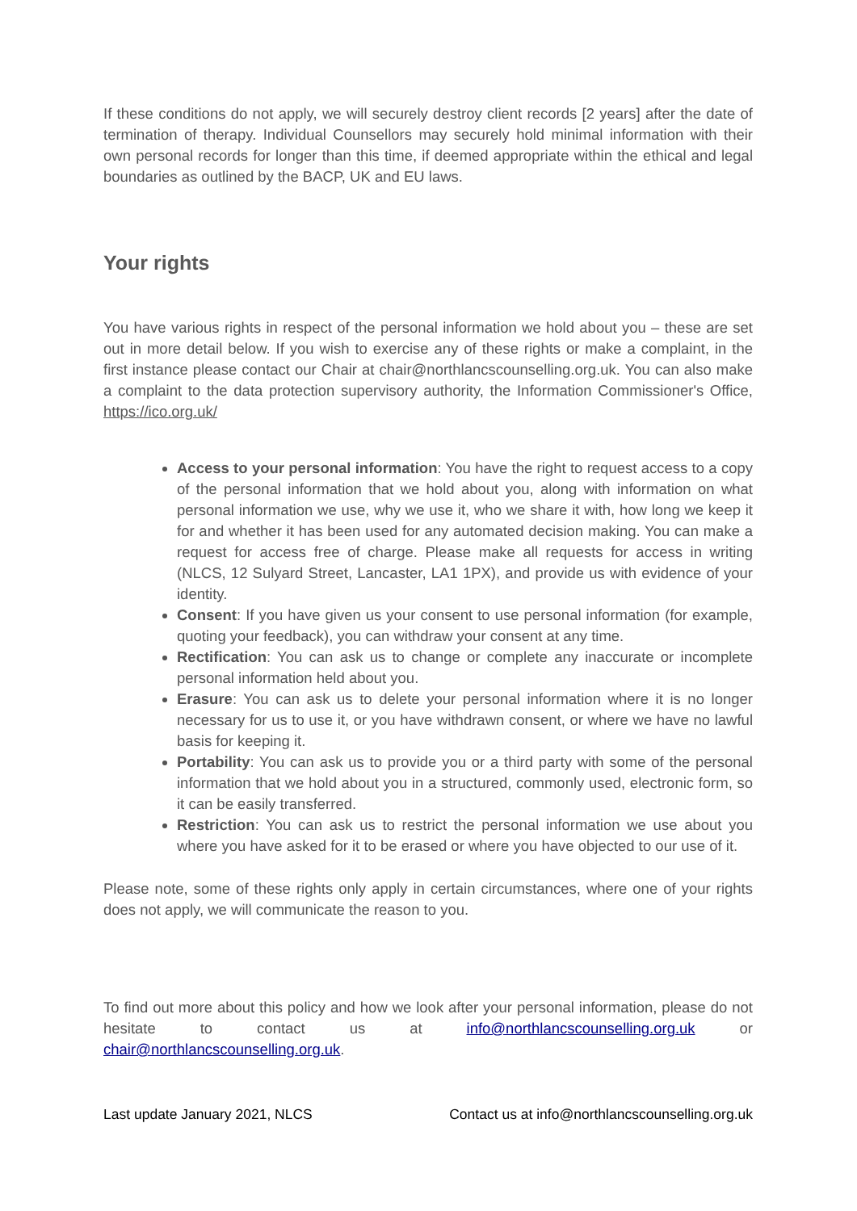If these conditions do not apply, we will securely destroy client records [2 years] after the date of termination of therapy. Individual Counsellors may securely hold minimal information with their own personal records for longer than this time, if deemed appropriate within the ethical and legal boundaries as outlined by the BACP, UK and EU laws.
Your rights
You have various rights in respect of the personal information we hold about you – these are set out in more detail below. If you wish to exercise any of these rights or make a complaint, in the first instance please contact our Chair at chair@northlancscounselling.org.uk. You can also make a complaint to the data protection supervisory authority, the Information Commissioner's Office, https://ico.org.uk/
Access to your personal information: You have the right to request access to a copy of the personal information that we hold about you, along with information on what personal information we use, why we use it, who we share it with, how long we keep it for and whether it has been used for any automated decision making. You can make a request for access free of charge. Please make all requests for access in writing (NLCS, 12 Sulyard Street, Lancaster, LA1 1PX), and provide us with evidence of your identity.
Consent: If you have given us your consent to use personal information (for example, quoting your feedback), you can withdraw your consent at any time.
Rectification: You can ask us to change or complete any inaccurate or incomplete personal information held about you.
Erasure: You can ask us to delete your personal information where it is no longer necessary for us to use it, or you have withdrawn consent, or where we have no lawful basis for keeping it.
Portability: You can ask us to provide you or a third party with some of the personal information that we hold about you in a structured, commonly used, electronic form, so it can be easily transferred.
Restriction: You can ask us to restrict the personal information we use about you where you have asked for it to be erased or where you have objected to our use of it.
Please note, some of these rights only apply in certain circumstances, where one of your rights does not apply, we will communicate the reason to you.
To find out more about this policy and how we look after your personal information, please do not hesitate to contact us at info@northlancscounselling.org.uk or chair@northlancscounselling.org.uk.
Last update January 2021, NLCS Contact us at info@northlancscounselling.org.uk